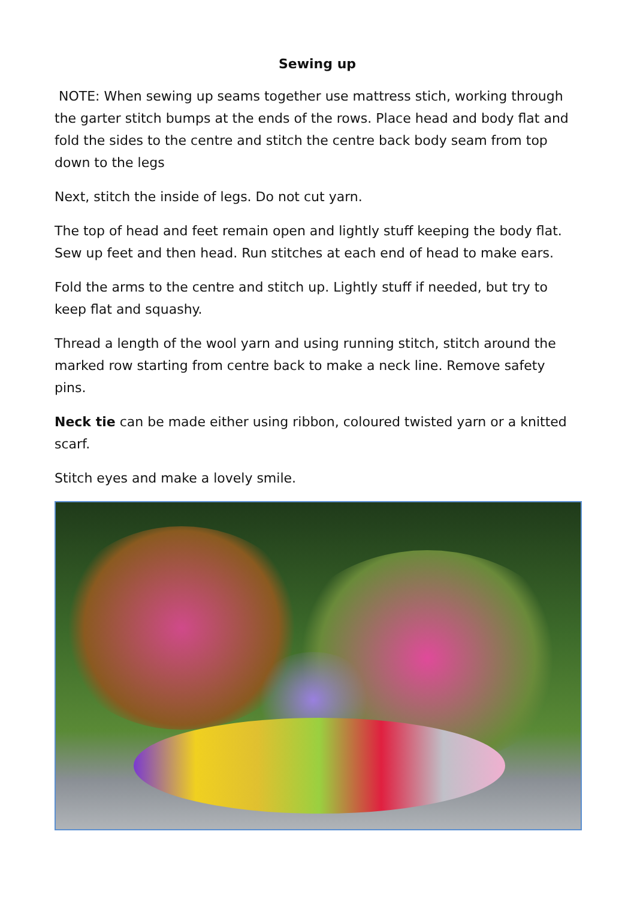Sewing up
NOTE: When sewing up seams together use mattress stich, working through the garter stitch bumps at the ends of the rows. Place head and body flat and fold the sides to the centre and stitch the centre back body seam from top down to the legs
Next, stitch the inside of legs. Do not cut yarn.
The top of head and feet remain open and lightly stuff keeping the body flat. Sew up feet and then head. Run stitches at each end of head to make ears.
Fold the arms to the centre and stitch up. Lightly stuff if needed, but try to keep flat and squashy.
Thread a length of the wool yarn and using running stitch, stitch around the marked row starting from centre back to make a neck line. Remove safety pins.
Neck tie can be made either using ribbon, coloured twisted yarn or a knitted scarf.
Stitch eyes and make a lovely smile.